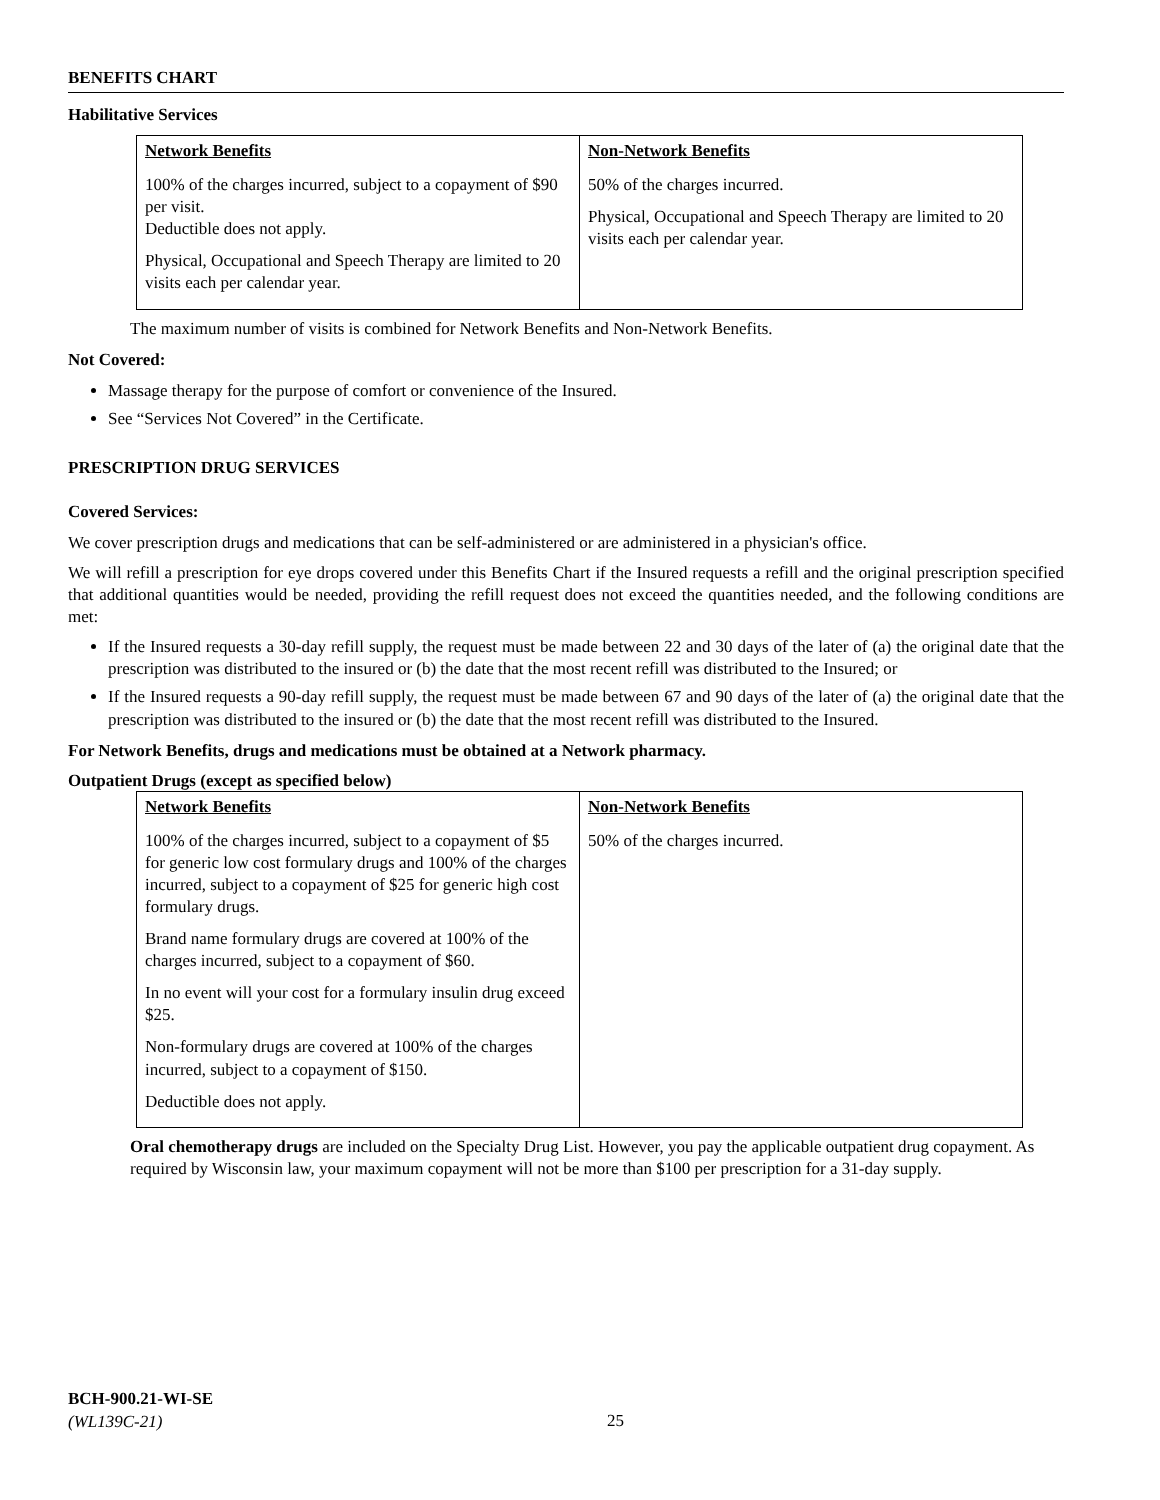BENEFITS CHART
Habilitative Services
| Network Benefits | Non-Network Benefits |
| --- | --- |
| 100% of the charges incurred, subject to a copayment of $90 per visit. Deductible does not apply. Physical, Occupational and Speech Therapy are limited to 20 visits each per calendar year. | 50% of the charges incurred. Physical, Occupational and Speech Therapy are limited to 20 visits each per calendar year. |
The maximum number of visits is combined for Network Benefits and Non-Network Benefits.
Not Covered:
Massage therapy for the purpose of comfort or convenience of the Insured.
See “Services Not Covered” in the Certificate.
PRESCRIPTION DRUG SERVICES
Covered Services:
We cover prescription drugs and medications that can be self-administered or are administered in a physician's office.
We will refill a prescription for eye drops covered under this Benefits Chart if the Insured requests a refill and the original prescription specified that additional quantities would be needed, providing the refill request does not exceed the quantities needed, and the following conditions are met:
If the Insured requests a 30-day refill supply, the request must be made between 22 and 30 days of the later of (a) the original date that the prescription was distributed to the insured or (b) the date that the most recent refill was distributed to the Insured; or
If the Insured requests a 90-day refill supply, the request must be made between 67 and 90 days of the later of (a) the original date that the prescription was distributed to the insured or (b) the date that the most recent refill was distributed to the Insured.
For Network Benefits, drugs and medications must be obtained at a Network pharmacy.
Outpatient Drugs (except as specified below)
| Network Benefits | Non-Network Benefits |
| --- | --- |
| 100% of the charges incurred, subject to a copayment of $5 for generic low cost formulary drugs and 100% of the charges incurred, subject to a copayment of $25 for generic high cost formulary drugs. Brand name formulary drugs are covered at 100% of the charges incurred, subject to a copayment of $60. In no event will your cost for a formulary insulin drug exceed $25. Non-formulary drugs are covered at 100% of the charges incurred, subject to a copayment of $150. Deductible does not apply. | 50% of the charges incurred. |
Oral chemotherapy drugs are included on the Specialty Drug List. However, you pay the applicable outpatient drug copayment. As required by Wisconsin law, your maximum copayment will not be more than $100 per prescription for a 31-day supply.
BCH-900.21-WI-SE
(WL139C-21)
25